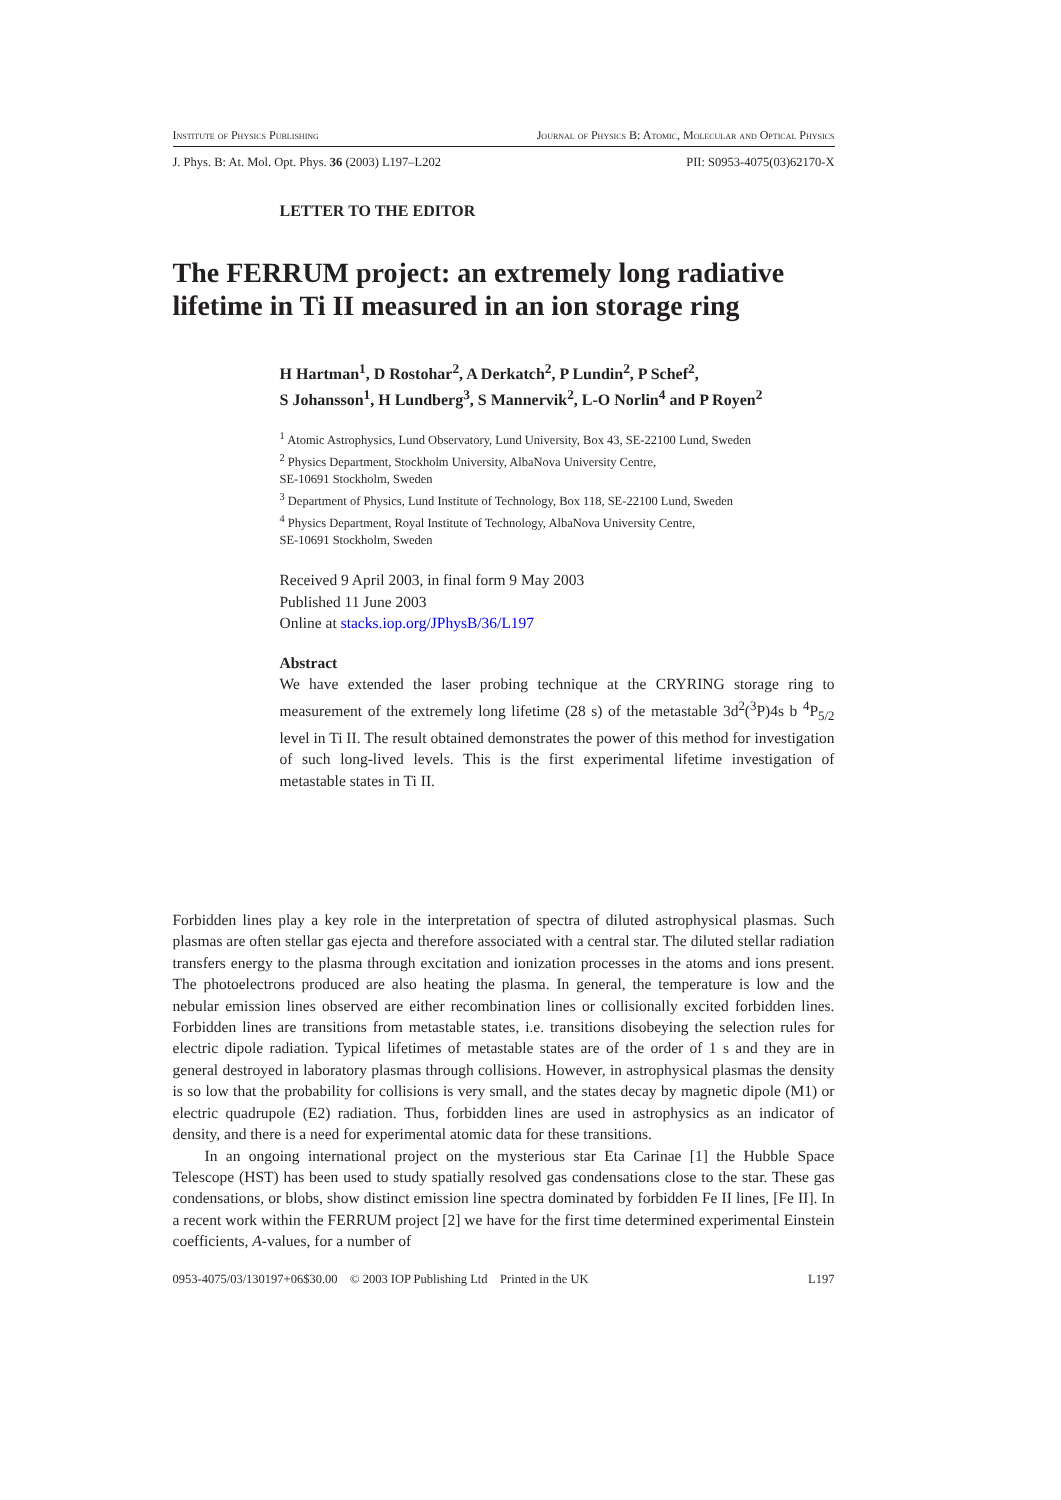Institute of Physics Publishing Journal of Physics B: Atomic, Molecular and Optical Physics
J. Phys. B: At. Mol. Opt. Phys. 36 (2003) L197–L202 PII: S0953-4075(03)62170-X
LETTER TO THE EDITOR
The FERRUM project: an extremely long radiative lifetime in Ti II measured in an ion storage ring
H Hartman<sup>1</sup>, D Rostohar<sup>2</sup>, A Derkatch<sup>2</sup>, P Lundin<sup>2</sup>, P Schef<sup>2</sup>,
S Johansson<sup>1</sup>, H Lundberg<sup>3</sup>, S Mannervik<sup>2</sup>, L-O Norlin<sup>4</sup> and P Royen<sup>2</sup>
<sup>1</sup> Atomic Astrophysics, Lund Observatory, Lund University, Box 43, SE-22100 Lund, Sweden
<sup>2</sup> Physics Department, Stockholm University, AlbaNova University Centre,
SE-10691 Stockholm, Sweden
<sup>3</sup> Department of Physics, Lund Institute of Technology, Box 118, SE-22100 Lund, Sweden
<sup>4</sup> Physics Department, Royal Institute of Technology, AlbaNova University Centre,
SE-10691 Stockholm, Sweden
Received 9 April 2003, in final form 9 May 2003
Published 11 June 2003
Online at stacks.iop.org/JPhysB/36/L197
Abstract
We have extended the laser probing technique at the CRYRING storage ring to measurement of the extremely long lifetime (28 s) of the metastable 3d<sup>2</sup>(<sup>3</sup>P)4s b <sup>4</sup>P<sub>5/2</sub> level in Ti II. The result obtained demonstrates the power of this method for investigation of such long-lived levels. This is the first experimental lifetime investigation of metastable states in Ti II.
Forbidden lines play a key role in the interpretation of spectra of diluted astrophysical plasmas. Such plasmas are often stellar gas ejecta and therefore associated with a central star. The diluted stellar radiation transfers energy to the plasma through excitation and ionization processes in the atoms and ions present. The photoelectrons produced are also heating the plasma. In general, the temperature is low and the nebular emission lines observed are either recombination lines or collisionally excited forbidden lines. Forbidden lines are transitions from metastable states, i.e. transitions disobeying the selection rules for electric dipole radiation. Typical lifetimes of metastable states are of the order of 1 s and they are in general destroyed in laboratory plasmas through collisions. However, in astrophysical plasmas the density is so low that the probability for collisions is very small, and the states decay by magnetic dipole (M1) or electric quadrupole (E2) radiation. Thus, forbidden lines are used in astrophysics as an indicator of density, and there is a need for experimental atomic data for these transitions.
In an ongoing international project on the mysterious star Eta Carinae [1] the Hubble Space Telescope (HST) has been used to study spatially resolved gas condensations close to the star. These gas condensations, or blobs, show distinct emission line spectra dominated by forbidden Fe II lines, [Fe II]. In a recent work within the FERRUM project [2] we have for the first time determined experimental Einstein coefficients, A-values, for a number of
0953-4075/03/130197+06$30.00 © 2003 IOP Publishing Ltd Printed in the UK L197